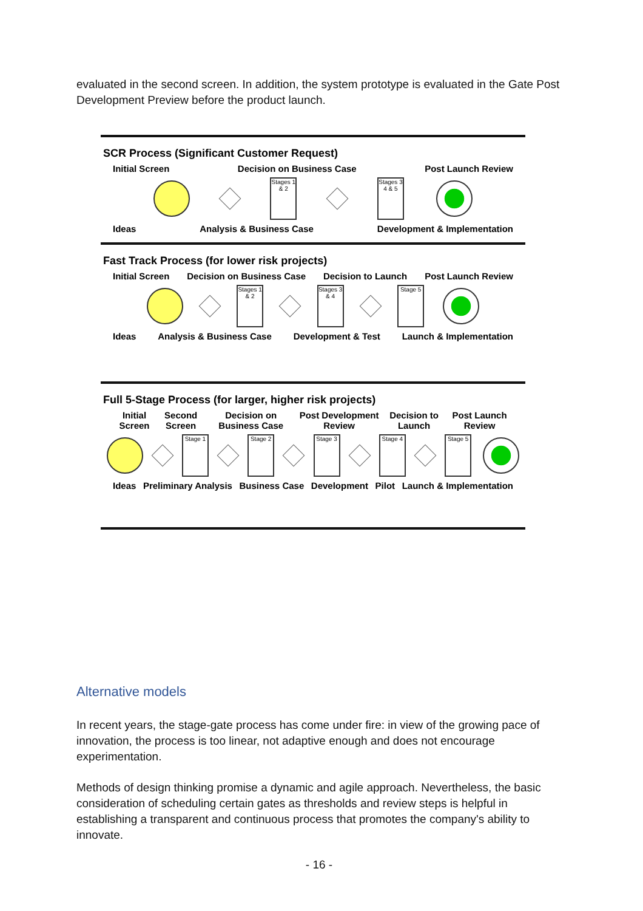evaluated in the second screen. In addition, the system prototype is evaluated in the Gate Post Development Preview before the product launch.
SCR Process (Significant Customer Request)
Initial Screen Decision on Business Case Post Launch Review
Stages 1 & 2
Stages 3 4 & 5
Ideas Analysis & Business Case Development & Implementation
Fast Track Process (for lower risk projects)
Initial Screen Decision on Business Case Decision to Launch Post Launch Review
Stages 1 & 2
Stages 3 & 4
Stage 5
Ideas Analysis & Business Case Development & Test Launch & Implementation
Full 5-Stage Process (for larger, higher risk projects)
Initial Screen Second Screen Decision on Business Case Post Development Review Decision to Launch Post Launch Review
Stage 1
Stage 2
Stage 3
Stage 4
Stage 5
Ideas Preliminary Analysis Business Case Development Pilot Launch & Implementation
Alternative models
In recent years, the stage-gate process has come under fire: in view of the growing pace of innovation, the process is too linear, not adaptive enough and does not encourage experimentation.
Methods of design thinking promise a dynamic and agile approach. Nevertheless, the basic consideration of scheduling certain gates as thresholds and review steps is helpful in establishing a transparent and continuous process that promotes the company's ability to innovate.
- 16 -